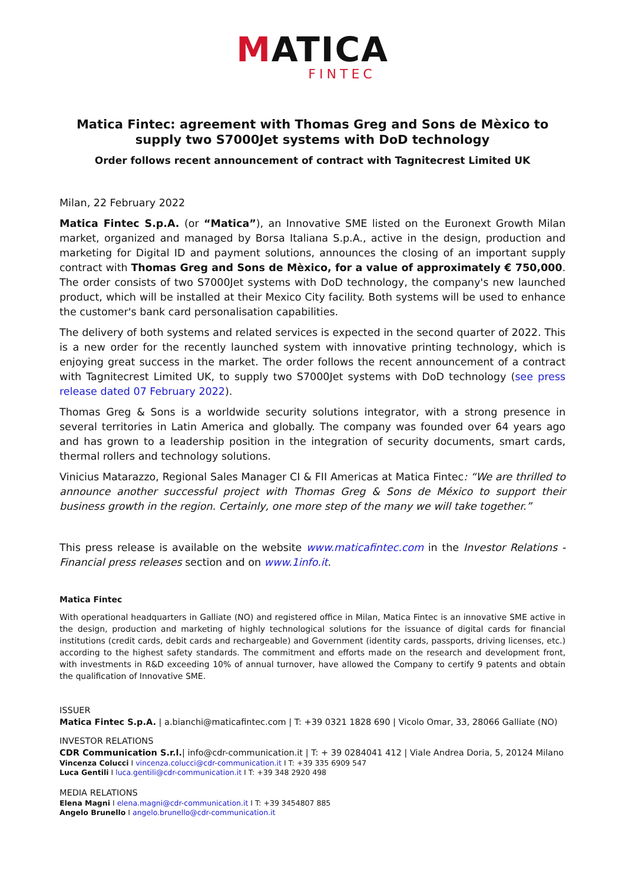MATICA
FINTEC
Matica Fintec: agreement with Thomas Greg and Sons de Mèxico to supply two S7000Jet systems with DoD technology
Order follows recent announcement of contract with Tagnitecrest Limited UK
Milan, 22 February 2022
Matica Fintec S.p.A. (or “Matica”), an Innovative SME listed on the Euronext Growth Milan market, organized and managed by Borsa Italiana S.p.A., active in the design, production and marketing for Digital ID and payment solutions, announces the closing of an important supply contract with Thomas Greg and Sons de Mèxico, for a value of approximately € 750,000. The order consists of two S7000Jet systems with DoD technology, the company's new launched product, which will be installed at their Mexico City facility. Both systems will be used to enhance the customer's bank card personalisation capabilities.
The delivery of both systems and related services is expected in the second quarter of 2022. This is a new order for the recently launched system with innovative printing technology, which is enjoying great success in the market. The order follows the recent announcement of a contract with Tagnitecrest Limited UK, to supply two S7000Jet systems with DoD technology (see press release dated 07 February 2022).
Thomas Greg & Sons is a worldwide security solutions integrator, with a strong presence in several territories in Latin America and globally. The company was founded over 64 years ago and has grown to a leadership position in the integration of security documents, smart cards, thermal rollers and technology solutions.
Vinicius Matarazzo, Regional Sales Manager CI & FII Americas at Matica Fintec: “We are thrilled to announce another successful project with Thomas Greg & Sons de México to support their business growth in the region. Certainly, one more step of the many we will take together.”
This press release is available on the website www.maticafintec.com in the Investor Relations - Financial press releases section and on www.1info.it.
Matica Fintec
With operational headquarters in Galliate (NO) and registered office in Milan, Matica Fintec is an innovative SME active in the design, production and marketing of highly technological solutions for the issuance of digital cards for financial institutions (credit cards, debit cards and rechargeable) and Government (identity cards, passports, driving licenses, etc.) according to the highest safety standards. The commitment and efforts made on the research and development front, with investments in R&D exceeding 10% of annual turnover, have allowed the Company to certify 9 patents and obtain the qualification of Innovative SME.
ISSUER
Matica Fintec S.p.A. | a.bianchi@maticafintec.com | T: +39 0321 1828 690 | Vicolo Omar, 33, 28066 Galliate (NO)
INVESTOR RELATIONS
CDR Communication S.r.l.| info@cdr-communication.it | T: + 39 0284041 412 | Viale Andrea Doria, 5, 20124 Milano
Vincenza Colucci I vincenza.colucci@cdr-communication.it I T: +39 335 6909 547
Luca Gentili I luca.gentili@cdr-communication.it I T: +39 348 2920 498
MEDIA RELATIONS
Elena Magni I elena.magni@cdr-communication.it I T: +39 3454807 885
Angelo Brunello I angelo.brunello@cdr-communication.it